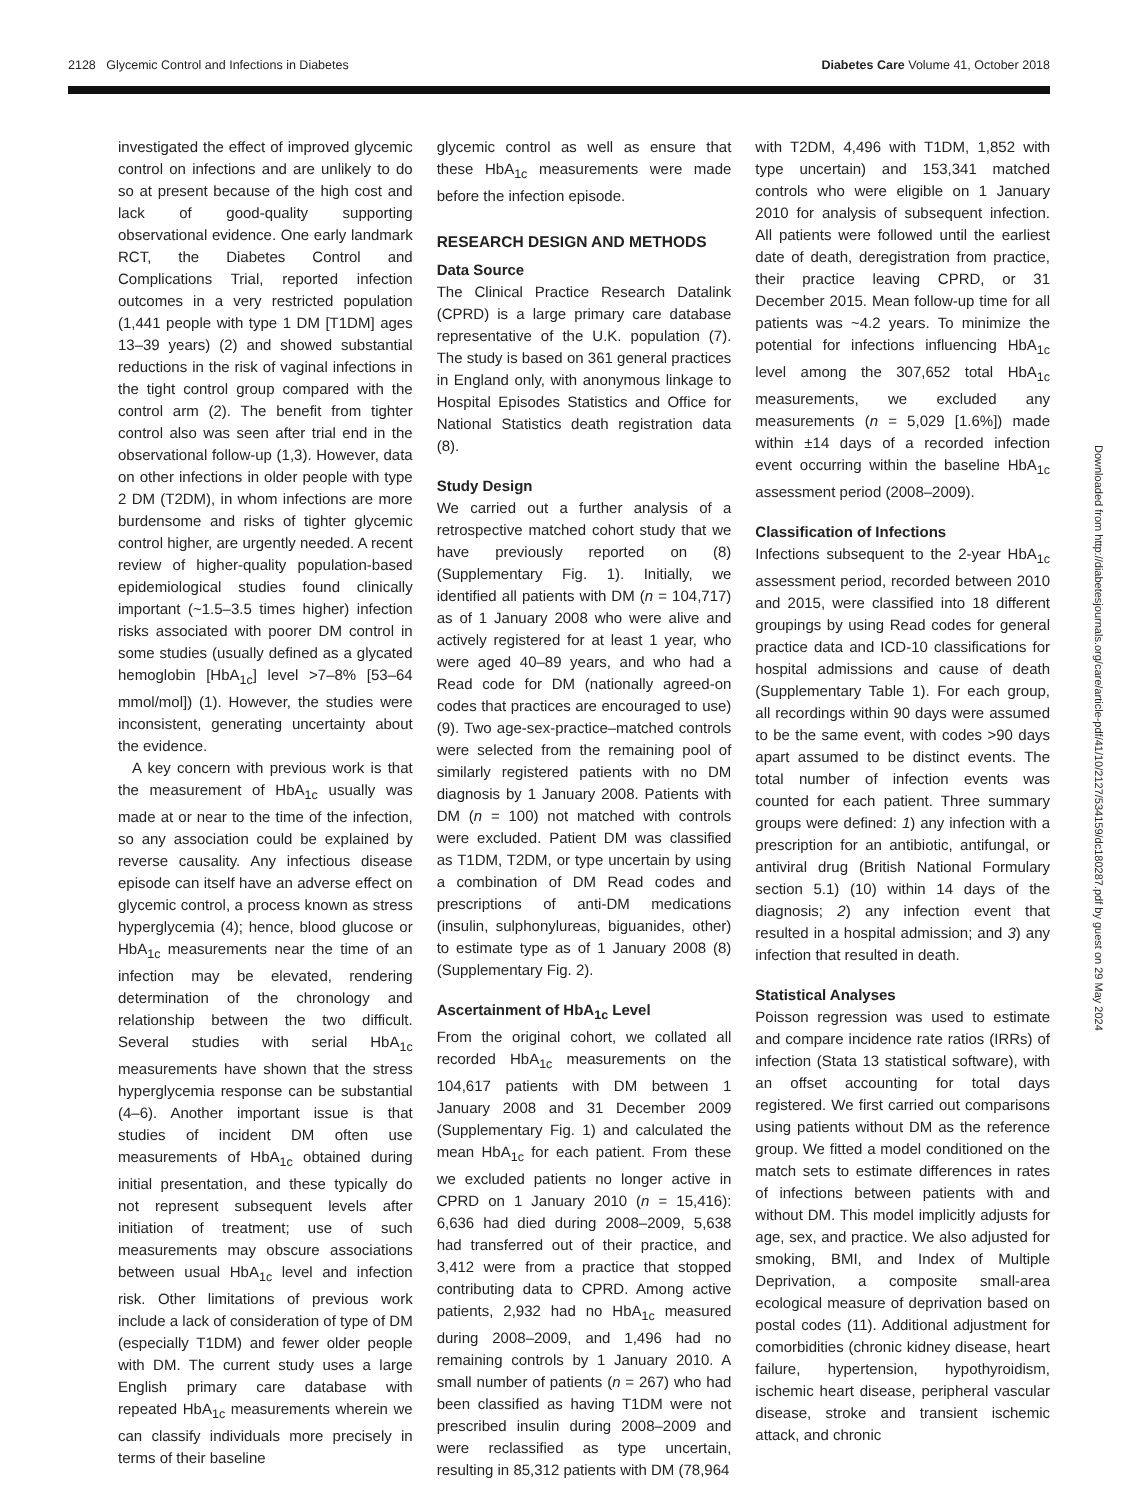2128 Glycemic Control and Infections in Diabetes Diabetes Care Volume 41, October 2018
investigated the effect of improved glycemic control on infections and are unlikely to do so at present because of the high cost and lack of good-quality supporting observational evidence. One early landmark RCT, the Diabetes Control and Complications Trial, reported infection outcomes in a very restricted population (1,441 people with type 1 DM [T1DM] ages 13–39 years) (2) and showed substantial reductions in the risk of vaginal infections in the tight control group compared with the control arm (2). The benefit from tighter control also was seen after trial end in the observational follow-up (1,3). However, data on other infections in older people with type 2 DM (T2DM), in whom infections are more burdensome and risks of tighter glycemic control higher, are urgently needed. A recent review of higher-quality population-based epidemiological studies found clinically important (~1.5–3.5 times higher) infection risks associated with poorer DM control in some studies (usually defined as a glycated hemoglobin [HbA<sub>1c</sub>] level >7–8% [53–64 mmol/mol]) (1). However, the studies were inconsistent, generating uncertainty about the evidence.
A key concern with previous work is that the measurement of HbA<sub>1c</sub> usually was made at or near to the time of the infection, so any association could be explained by reverse causality. Any infectious disease episode can itself have an adverse effect on glycemic control, a process known as stress hyperglycemia (4); hence, blood glucose or HbA<sub>1c</sub> measurements near the time of an infection may be elevated, rendering determination of the chronology and relationship between the two difficult. Several studies with serial HbA<sub>1c</sub> measurements have shown that the stress hyperglycemia response can be substantial (4–6). Another important issue is that studies of incident DM often use measurements of HbA<sub>1c</sub> obtained during initial presentation, and these typically do not represent subsequent levels after initiation of treatment; use of such measurements may obscure associations between usual HbA<sub>1c</sub> level and infection risk. Other limitations of previous work include a lack of consideration of type of DM (especially T1DM) and fewer older people with DM. The current study uses a large English primary care database with repeated HbA<sub>1c</sub> measurements wherein we can classify individuals more precisely in terms of their baseline
glycemic control as well as ensure that these HbA<sub>1c</sub> measurements were made before the infection episode.
RESEARCH DESIGN AND METHODS
Data Source
The Clinical Practice Research Datalink (CPRD) is a large primary care database representative of the U.K. population (7). The study is based on 361 general practices in England only, with anonymous linkage to Hospital Episodes Statistics and Office for National Statistics death registration data (8).
Study Design
We carried out a further analysis of a retrospective matched cohort study that we have previously reported on (8) (Supplementary Fig. 1). Initially, we identified all patients with DM (n = 104,717) as of 1 January 2008 who were alive and actively registered for at least 1 year, who were aged 40–89 years, and who had a Read code for DM (nationally agreed-on codes that practices are encouraged to use) (9). Two age-sex-practice–matched controls were selected from the remaining pool of similarly registered patients with no DM diagnosis by 1 January 2008. Patients with DM (n = 100) not matched with controls were excluded. Patient DM was classified as T1DM, T2DM, or type uncertain by using a combination of DM Read codes and prescriptions of anti-DM medications (insulin, sulphonylureas, biguanides, other) to estimate type as of 1 January 2008 (8) (Supplementary Fig. 2).
Ascertainment of HbA<sub>1c</sub> Level
From the original cohort, we collated all recorded HbA<sub>1c</sub> measurements on the 104,617 patients with DM between 1 January 2008 and 31 December 2009 (Supplementary Fig. 1) and calculated the mean HbA<sub>1c</sub> for each patient. From these we excluded patients no longer active in CPRD on 1 January 2010 (n = 15,416): 6,636 had died during 2008–2009, 5,638 had transferred out of their practice, and 3,412 were from a practice that stopped contributing data to CPRD. Among active patients, 2,932 had no HbA<sub>1c</sub> measured during 2008–2009, and 1,496 had no remaining controls by 1 January 2010. A small number of patients (n = 267) who had been classified as having T1DM were not prescribed insulin during 2008–2009 and were reclassified as type uncertain, resulting in 85,312 patients with DM (78,964
with T2DM, 4,496 with T1DM, 1,852 with type uncertain) and 153,341 matched controls who were eligible on 1 January 2010 for analysis of subsequent infection. All patients were followed until the earliest date of death, deregistration from practice, their practice leaving CPRD, or 31 December 2015. Mean follow-up time for all patients was ~4.2 years. To minimize the potential for infections influencing HbA<sub>1c</sub> level among the 307,652 total HbA<sub>1c</sub> measurements, we excluded any measurements (n = 5,029 [1.6%]) made within ±14 days of a recorded infection event occurring within the baseline HbA<sub>1c</sub> assessment period (2008–2009).
Classification of Infections
Infections subsequent to the 2-year HbA<sub>1c</sub> assessment period, recorded between 2010 and 2015, were classified into 18 different groupings by using Read codes for general practice data and ICD-10 classifications for hospital admissions and cause of death (Supplementary Table 1). For each group, all recordings within 90 days were assumed to be the same event, with codes >90 days apart assumed to be distinct events. The total number of infection events was counted for each patient. Three summary groups were defined: 1) any infection with a prescription for an antibiotic, antifungal, or antiviral drug (British National Formulary section 5.1) (10) within 14 days of the diagnosis; 2) any infection event that resulted in a hospital admission; and 3) any infection that resulted in death.
Statistical Analyses
Poisson regression was used to estimate and compare incidence rate ratios (IRRs) of infection (Stata 13 statistical software), with an offset accounting for total days registered. We first carried out comparisons using patients without DM as the reference group. We fitted a model conditioned on the match sets to estimate differences in rates of infections between patients with and without DM. This model implicitly adjusts for age, sex, and practice. We also adjusted for smoking, BMI, and Index of Multiple Deprivation, a composite small-area ecological measure of deprivation based on postal codes (11). Additional adjustment for comorbidities (chronic kidney disease, heart failure, hypertension, hypothyroidism, ischemic heart disease, peripheral vascular disease, stroke and transient ischemic attack, and chronic
Downloaded from http://diabetesjournals.org/care/article-pdf/41/10/2127/534159/dc180287.pdf by guest on 29 May 2024